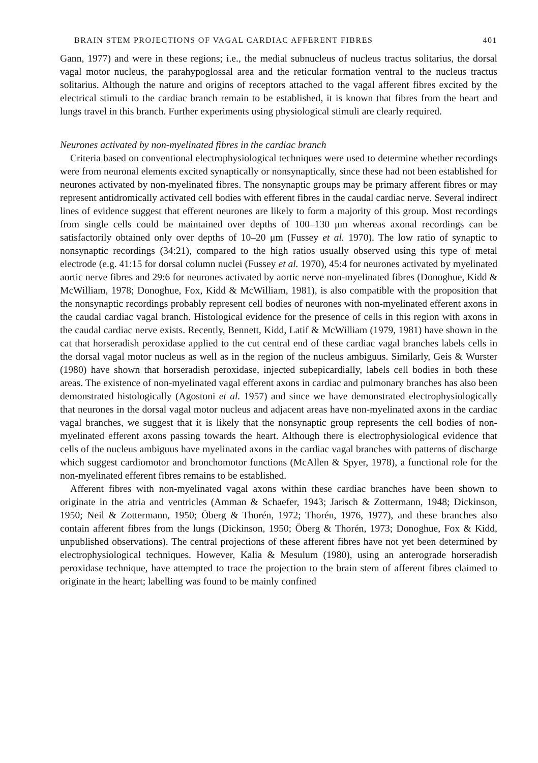BRAIN STEM PROJECTIONS OF VAGAL CARDIAC AFFERENT FIBRES 401
Gann, 1977) and were in these regions; i.e., the medial subnucleus of nucleus tractus solitarius, the dorsal vagal motor nucleus, the parahypoglossal area and the reticular formation ventral to the nucleus tractus solitarius. Although the nature and origins of receptors attached to the vagal afferent fibres excited by the electrical stimuli to the cardiac branch remain to be established, it is known that fibres from the heart and lungs travel in this branch. Further experiments using physiological stimuli are clearly required.
Neurones activated by non-myelinated fibres in the cardiac branch
Criteria based on conventional electrophysiological techniques were used to determine whether recordings were from neuronal elements excited synaptically or nonsynaptically, since these had not been established for neurones activated by non-myelinated fibres. The nonsynaptic groups may be primary afferent fibres or may represent antidromically activated cell bodies with efferent fibres in the caudal cardiac nerve. Several indirect lines of evidence suggest that efferent neurones are likely to form a majority of this group. Most recordings from single cells could be maintained over depths of 100–130 μm whereas axonal recordings can be satisfactorily obtained only over depths of 10–20 μm (Fussey et al. 1970). The low ratio of synaptic to nonsynaptic recordings (34:21), compared to the high ratios usually observed using this type of metal electrode (e.g. 41:15 for dorsal column nuclei (Fussey et al. 1970), 45:4 for neurones activated by myelinated aortic nerve fibres and 29:6 for neurones activated by aortic nerve non-myelinated fibres (Donoghue, Kidd & McWilliam, 1978; Donoghue, Fox, Kidd & McWilliam, 1981), is also compatible with the proposition that the nonsynaptic recordings probably represent cell bodies of neurones with non-myelinated efferent axons in the caudal cardiac vagal branch. Histological evidence for the presence of cells in this region with axons in the caudal cardiac nerve exists. Recently, Bennett, Kidd, Latif & McWilliam (1979, 1981) have shown in the cat that horseradish peroxidase applied to the cut central end of these cardiac vagal branches labels cells in the dorsal vagal motor nucleus as well as in the region of the nucleus ambiguus. Similarly, Geis & Wurster (1980) have shown that horseradish peroxidase, injected subepicardially, labels cell bodies in both these areas. The existence of non-myelinated vagal efferent axons in cardiac and pulmonary branches has also been demonstrated histologically (Agostoni et al. 1957) and since we have demonstrated electrophysiologically that neurones in the dorsal vagal motor nucleus and adjacent areas have non-myelinated axons in the cardiac vagal branches, we suggest that it is likely that the nonsynaptic group represents the cell bodies of non-myelinated efferent axons passing towards the heart. Although there is electrophysiological evidence that cells of the nucleus ambiguus have myelinated axons in the cardiac vagal branches with patterns of discharge which suggest cardiomotor and bronchomotor functions (McAllen & Spyer, 1978), a functional role for the non-myelinated efferent fibres remains to be established.
Afferent fibres with non-myelinated vagal axons within these cardiac branches have been shown to originate in the atria and ventricles (Amman & Schaefer, 1943; Jarisch & Zottermann, 1948; Dickinson, 1950; Neil & Zottermann, 1950; Öberg & Thorén, 1972; Thorén, 1976, 1977), and these branches also contain afferent fibres from the lungs (Dickinson, 1950; Öberg & Thorén, 1973; Donoghue, Fox & Kidd, unpublished observations). The central projections of these afferent fibres have not yet been determined by electrophysiological techniques. However, Kalia & Mesulum (1980), using an anterograde horseradish peroxidase technique, have attempted to trace the projection to the brain stem of afferent fibres claimed to originate in the heart; labelling was found to be mainly confined